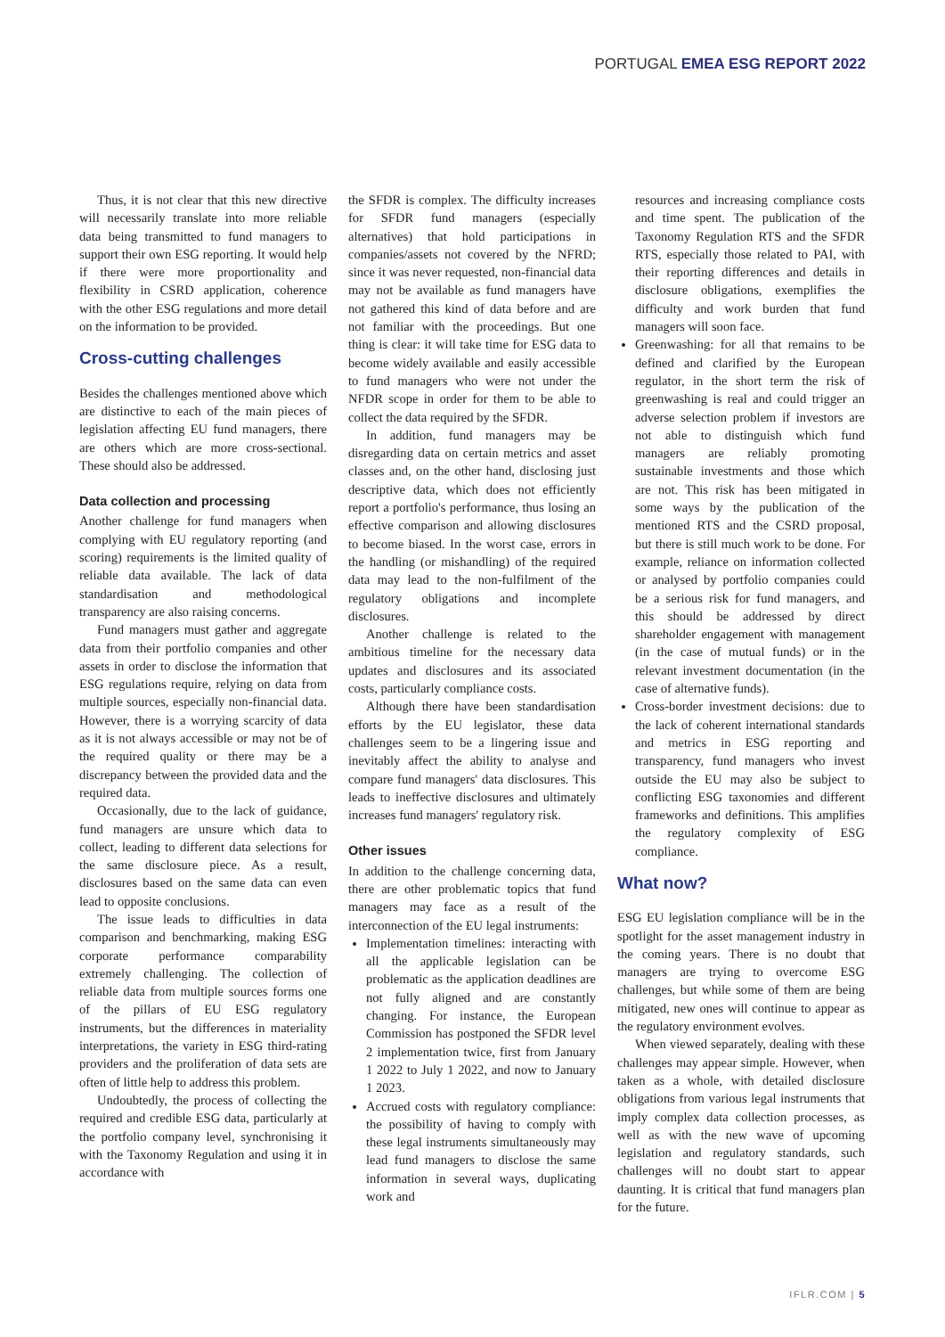PORTUGAL EMEA ESG REPORT 2022
Thus, it is not clear that this new directive will necessarily translate into more reliable data being transmitted to fund managers to support their own ESG reporting. It would help if there were more proportionality and flexibility in CSRD application, coherence with the other ESG regulations and more detail on the information to be provided.
Cross-cutting challenges
Besides the challenges mentioned above which are distinctive to each of the main pieces of legislation affecting EU fund managers, there are others which are more cross-sectional. These should also be addressed.
Data collection and processing
Another challenge for fund managers when complying with EU regulatory reporting (and scoring) requirements is the limited quality of reliable data available. The lack of data standardisation and methodological transparency are also raising concerns.
Fund managers must gather and aggregate data from their portfolio companies and other assets in order to disclose the information that ESG regulations require, relying on data from multiple sources, especially non-financial data. However, there is a worrying scarcity of data as it is not always accessible or may not be of the required quality or there may be a discrepancy between the provided data and the required data.
Occasionally, due to the lack of guidance, fund managers are unsure which data to collect, leading to different data selections for the same disclosure piece. As a result, disclosures based on the same data can even lead to opposite conclusions.
The issue leads to difficulties in data comparison and benchmarking, making ESG corporate performance comparability extremely challenging. The collection of reliable data from multiple sources forms one of the pillars of EU ESG regulatory instruments, but the differences in materiality interpretations, the variety in ESG third-rating providers and the proliferation of data sets are often of little help to address this problem.
Undoubtedly, the process of collecting the required and credible ESG data, particularly at the portfolio company level, synchronising it with the Taxonomy Regulation and using it in accordance with
the SFDR is complex. The difficulty increases for SFDR fund managers (especially alternatives) that hold participations in companies/assets not covered by the NFRD; since it was never requested, non-financial data may not be available as fund managers have not gathered this kind of data before and are not familiar with the proceedings. But one thing is clear: it will take time for ESG data to become widely available and easily accessible to fund managers who were not under the NFDR scope in order for them to be able to collect the data required by the SFDR.
In addition, fund managers may be disregarding data on certain metrics and asset classes and, on the other hand, disclosing just descriptive data, which does not efficiently report a portfolio's performance, thus losing an effective comparison and allowing disclosures to become biased. In the worst case, errors in the handling (or mishandling) of the required data may lead to the non-fulfilment of the regulatory obligations and incomplete disclosures.
Another challenge is related to the ambitious timeline for the necessary data updates and disclosures and its associated costs, particularly compliance costs.
Although there have been standardisation efforts by the EU legislator, these data challenges seem to be a lingering issue and inevitably affect the ability to analyse and compare fund managers' data disclosures. This leads to ineffective disclosures and ultimately increases fund managers' regulatory risk.
Other issues
In addition to the challenge concerning data, there are other problematic topics that fund managers may face as a result of the interconnection of the EU legal instruments:
Implementation timelines: interacting with all the applicable legislation can be problematic as the application deadlines are not fully aligned and are constantly changing. For instance, the European Commission has postponed the SFDR level 2 implementation twice, first from January 1 2022 to July 1 2022, and now to January 1 2023.
Accrued costs with regulatory compliance: the possibility of having to comply with these legal instruments simultaneously may lead fund managers to disclose the same information in several ways, duplicating work and
resources and increasing compliance costs and time spent. The publication of the Taxonomy Regulation RTS and the SFDR RTS, especially those related to PAI, with their reporting differences and details in disclosure obligations, exemplifies the difficulty and work burden that fund managers will soon face.
Greenwashing: for all that remains to be defined and clarified by the European regulator, in the short term the risk of greenwashing is real and could trigger an adverse selection problem if investors are not able to distinguish which fund managers are reliably promoting sustainable investments and those which are not. This risk has been mitigated in some ways by the publication of the mentioned RTS and the CSRD proposal, but there is still much work to be done. For example, reliance on information collected or analysed by portfolio companies could be a serious risk for fund managers, and this should be addressed by direct shareholder engagement with management (in the case of mutual funds) or in the relevant investment documentation (in the case of alternative funds).
Cross-border investment decisions: due to the lack of coherent international standards and metrics in ESG reporting and transparency, fund managers who invest outside the EU may also be subject to conflicting ESG taxonomies and different frameworks and definitions. This amplifies the regulatory complexity of ESG compliance.
What now?
ESG EU legislation compliance will be in the spotlight for the asset management industry in the coming years. There is no doubt that managers are trying to overcome ESG challenges, but while some of them are being mitigated, new ones will continue to appear as the regulatory environment evolves.
When viewed separately, dealing with these challenges may appear simple. However, when taken as a whole, with detailed disclosure obligations from various legal instruments that imply complex data collection processes, as well as with the new wave of upcoming legislation and regulatory standards, such challenges will no doubt start to appear daunting. It is critical that fund managers plan for the future.
IFLR.COM | 5